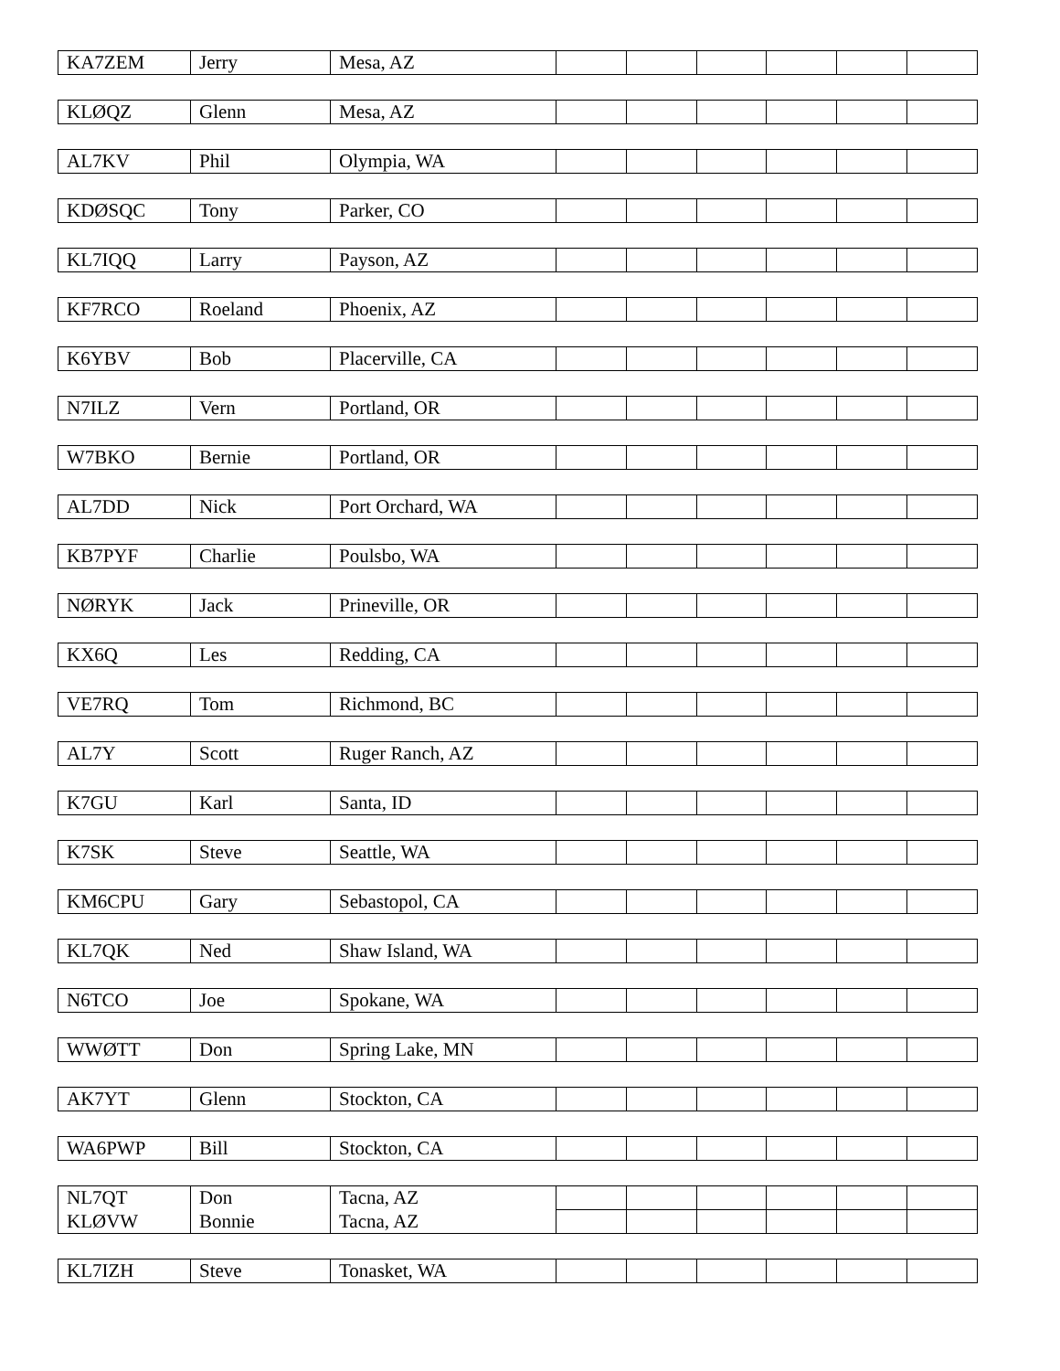| KA7ZEM | Jerry | Mesa, AZ | | | | | | |
| KLØQZ | Glenn | Mesa, AZ | | | | | | |
| AL7KV | Phil | Olympia, WA | | | | | | |
| KDØSQC | Tony | Parker, CO | | | | | | |
| KL7IQQ | Larry | Payson, AZ | | | | | | |
| KF7RCO | Roeland | Phoenix, AZ | | | | | | |
| K6YBV | Bob | Placerville, CA | | | | | | |
| N7ILZ | Vern | Portland, OR | | | | | | |
| W7BKO | Bernie | Portland, OR | | | | | | |
| AL7DD | Nick | Port Orchard, WA | | | | | | |
| KB7PYF | Charlie | Poulsbo, WA | | | | | | |
| NØRYK | Jack | Prineville, OR | | | | | | |
| KX6Q | Les | Redding, CA | | | | | | |
| VE7RQ | Tom | Richmond, BC | | | | | | |
| AL7Y | Scott | Ruger Ranch, AZ | | | | | | |
| K7GU | Karl | Santa, ID | | | | | | |
| K7SK | Steve | Seattle, WA | | | | | | |
| KM6CPU | Gary | Sebastopol, CA | | | | | | |
| KL7QK | Ned | Shaw Island, WA | | | | | | |
| N6TCO | Joe | Spokane, WA | | | | | | |
| WWØTT | Don | Spring Lake, MN | | | | | | |
| AK7YT | Glenn | Stockton, CA | | | | | | |
| WA6PWP | Bill | Stockton, CA | | | | | | |
| NL7QT | Don | Tacna, AZ | | | | | | |
| KLØVW | Bonnie | Tacna, AZ | | | | | | |
| KL7IZH | Steve | Tonasket, WA | | | | | | |